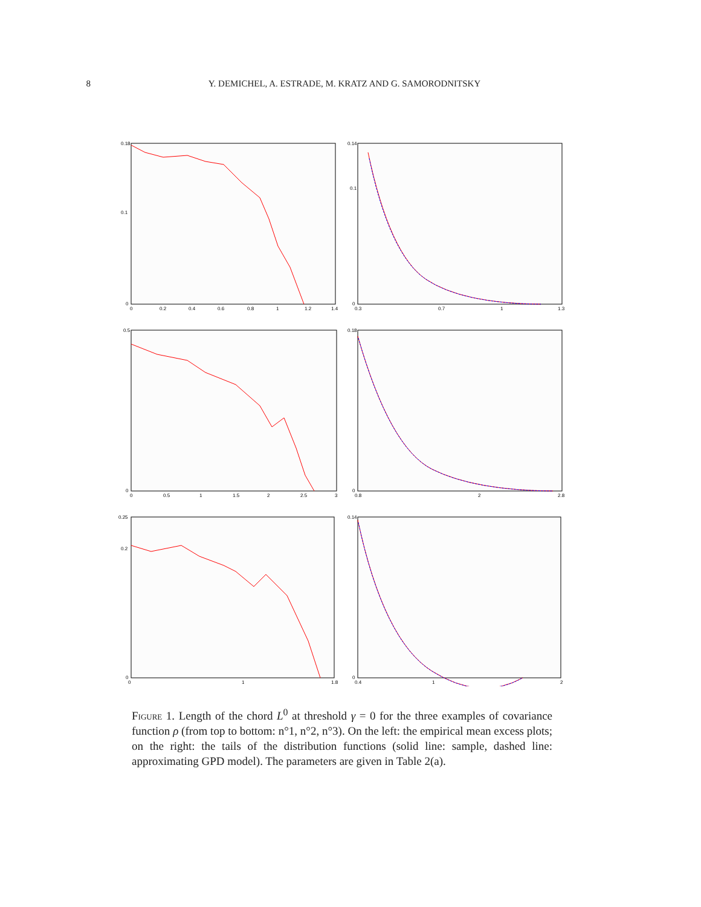8 Y. DEMICHEL, A. ESTRADE, M. KRATZ AND G. SAMORODNITSKY
0.18
0.1
0
0
0.2
0.4
0.6
0.8
1
1.2
1.4
0.14
0.1
0
0.3
0.7
1
1.3
0.5
0
0
0.5
1
1.5
2
2.5
3
0.18
0
0.8
2
2.8
0.25
0.2
0
0
1
1.8
0.14
0
0.4
1
2
Figure 1. Length of the chord L<sup>0</sup> at threshold γ = 0 for the three examples of covariance function ρ (from top to bottom: n°1, n°2, n°3). On the left: the empirical mean excess plots; on the right: the tails of the distribution functions (solid line: sample, dashed line: approximating GPD model). The parameters are given in Table 2(a).